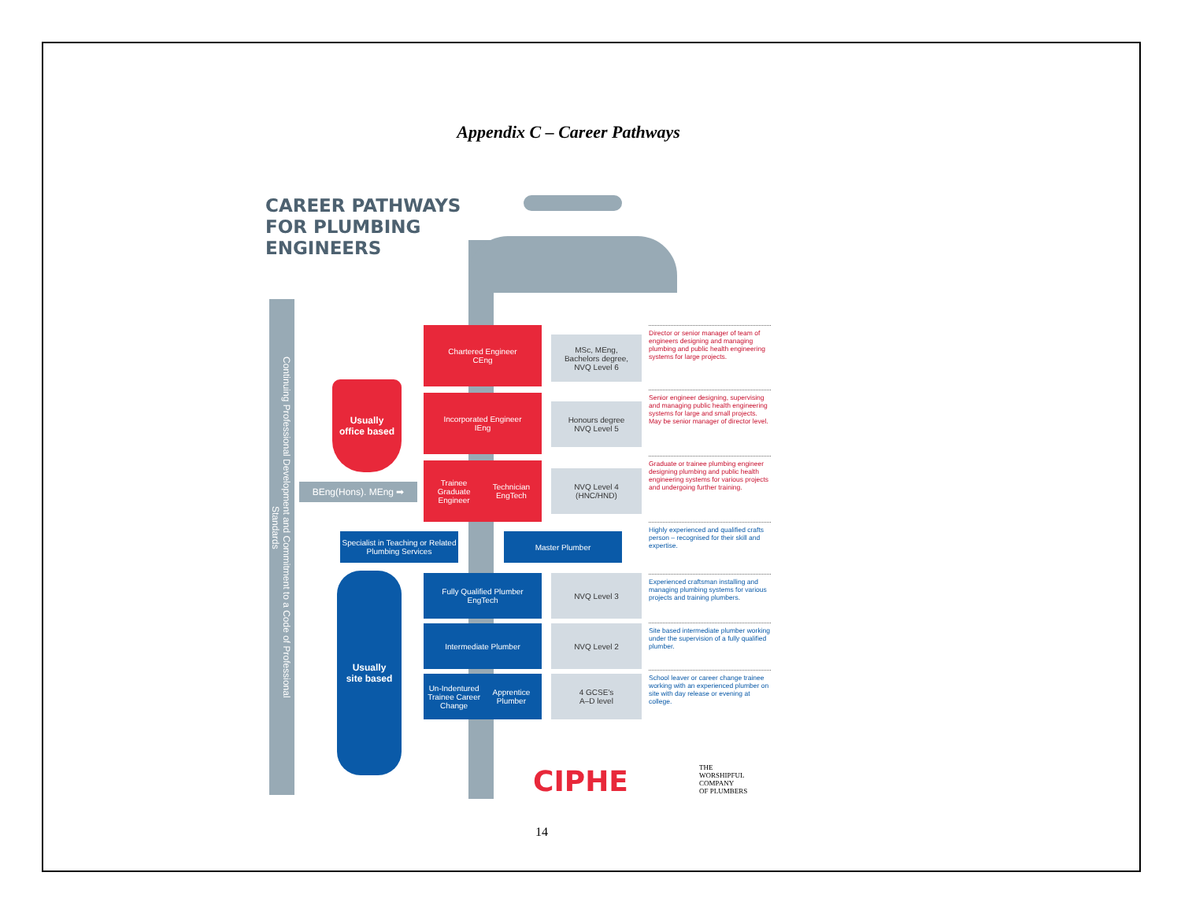Appendix C – Career Pathways
CAREER PATHWAYS
FOR PLUMBING
ENGINEERS
Continuing Professional Development and Commitment to a Code of Professional Standards
Usually
office based
Usually
site based
BEng(Hons). MEng ➡
Chartered Engineer
CEng
Incorporated Engineer
IEng
Trainee Graduate Engineer Technician EngTech
Specialist in Teaching or Related Plumbing Services
Master Plumber
Fully Qualified Plumber
EngTech
Intermediate Plumber
Un-Indentured Trainee Career Change Apprentice Plumber
MSc, MEng,
Bachelors degree,
NVQ Level 6
Honours degree
NVQ Level 5
NVQ Level 4
(HNC/HND)
NVQ Level 3
NVQ Level 2
4 GCSE's
A–D level
Director or senior manager of team of engineers designing and managing plumbing and public health engineering systems for large projects.
Senior engineer designing, supervising and managing public health engineering systems for large and small projects. May be senior manager of director level.
Graduate or trainee plumbing engineer designing plumbing and public health engineering systems for various projects and undergoing further training.
Highly experienced and qualified crafts person – recognised for their skill and expertise.
Experienced craftsman installing and managing plumbing systems for various projects and training plumbers.
Site based intermediate plumber working under the supervision of a fully qualified plumber.
School leaver or career change trainee working with an experienced plumber on site with day release or evening at college.
CIPHE
THE
WORSHIPFUL
COMPANY
OF PLUMBERS
14